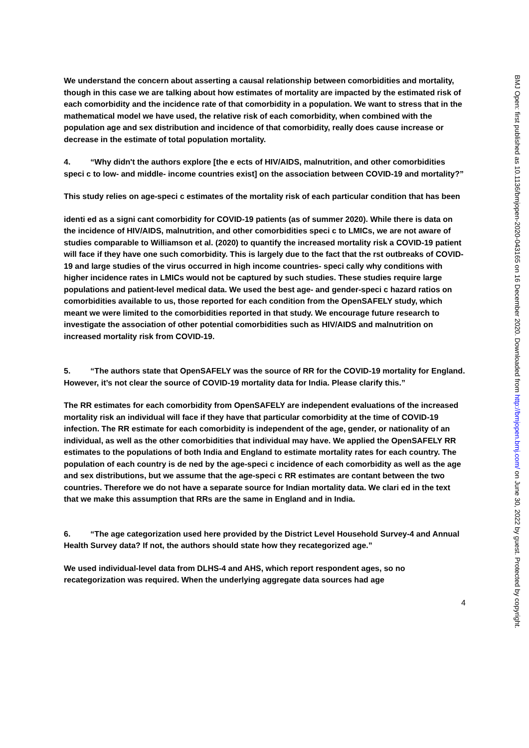We understand the concern about asserting a causal relationship between comorbidities and mortality, though in this case we are talking about how estimates of mortality are impacted by the estimated risk of each comorbidity and the incidence rate of that comorbidity in a population. We want to stress that in the mathematical model we have used, the relative risk of each comorbidity, when combined with the population age and sex distribution and incidence of that comorbidity, really does cause increase or decrease in the estimate of total population mortality.
4. “Why didn't the authors explore [the e ects of HIV/AIDS, malnutrition, and other comorbidities speci c to low- and middle- income countries exist] on the association between COVID-19 and mortality?”
This study relies on age-speci c estimates of the mortality risk of each particular condition that has been
identi ed as a signi cant comorbidity for COVID-19 patients (as of summer 2020). While there is data on the incidence of HIV/AIDS, malnutrition, and other comorbidities speci c to LMICs, we are not aware of studies comparable to Williamson et al. (2020) to quantify the increased mortality risk a COVID-19 patient will face if they have one such comorbidity. This is largely due to the fact that the rst outbreaks of COVID-19 and large studies of the virus occurred in high income countries- speci cally why conditions with higher incidence rates in LMICs would not be captured by such studies. These studies require large populations and patient-level medical data. We used the best age- and gender-speci c hazard ratios on comorbidities available to us, those reported for each condition from the OpenSAFELY study, which meant we were limited to the comorbidities reported in that study. We encourage future research to investigate the association of other potential comorbidities such as HIV/AIDS and malnutrition on increased mortality risk from COVID-19.
5. “The authors state that OpenSAFELY was the source of RR for the COVID-19 mortality for England. However, it’s not clear the source of COVID-19 mortality data for India. Please clarify this.”
The RR estimates for each comorbidity from OpenSAFELY are independent evaluations of the increased mortality risk an individual will face if they have that particular comorbidity at the time of COVID-19 infection. The RR estimate for each comorbidity is independent of the age, gender, or nationality of an individual, as well as the other comorbidities that individual may have. We applied the OpenSAFELY RR estimates to the populations of both India and England to estimate mortality rates for each country. The population of each country is de ned by the age-speci c incidence of each comorbidity as well as the age and sex distributions, but we assume that the age-speci c RR estimates are contant between the two countries. Therefore we do not have a separate source for Indian mortality data. We clari ed in the text that we make this assumption that RRs are the same in England and in India.
6. “The age categorization used here provided by the District Level Household Survey-4 and Annual Health Survey data? If not, the authors should state how they recategorized age.”
We used individual-level data from DLHS-4 and AHS, which report respondent ages, so no recategorization was required. When the underlying aggregate data sources had age
4
BMJ Open: first published as 10.1136/bmjopen-2020-043165 on 16 December 2020. Downloaded from http://bmjopen.bmj.com/ on June 30, 2022 by guest. Protected by copyright.